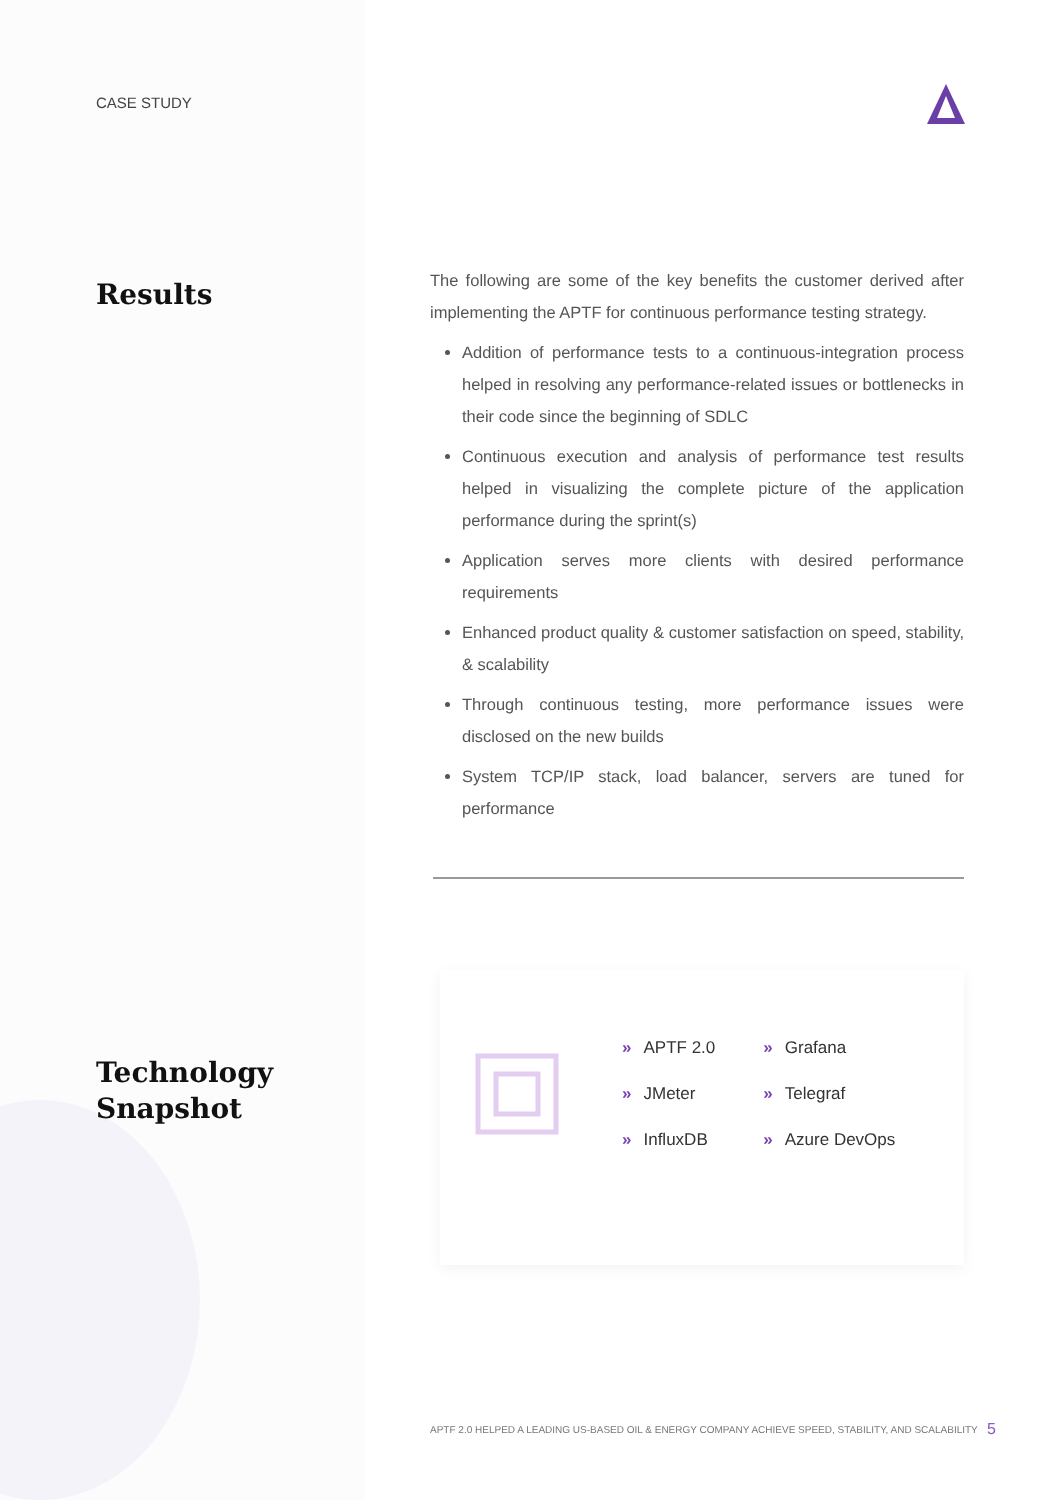CASE STUDY
Results
The following are some of the key benefits the customer derived after implementing the APTF for continuous performance testing strategy.
Addition of performance tests to a continuous-integration process helped in resolving any performance-related issues or bottlenecks in their code since the beginning of SDLC
Continuous execution and analysis of performance test results helped in visualizing the complete picture of the application performance during the sprint(s)
Application serves more clients with desired performance requirements
Enhanced product quality & customer satisfaction on speed, stability, & scalability
Through continuous testing, more performance issues were disclosed on the new builds
System TCP/IP stack, load balancer, servers are tuned for performance
Technology
Snapshot
» APTF 2.0
» JMeter
» InfluxDB
» Grafana
» Telegraf
» Azure DevOps
APTF 2.0 HELPED A LEADING US-BASED OIL & ENERGY COMPANY ACHIEVE SPEED, STABILITY, AND SCALABILITY
5